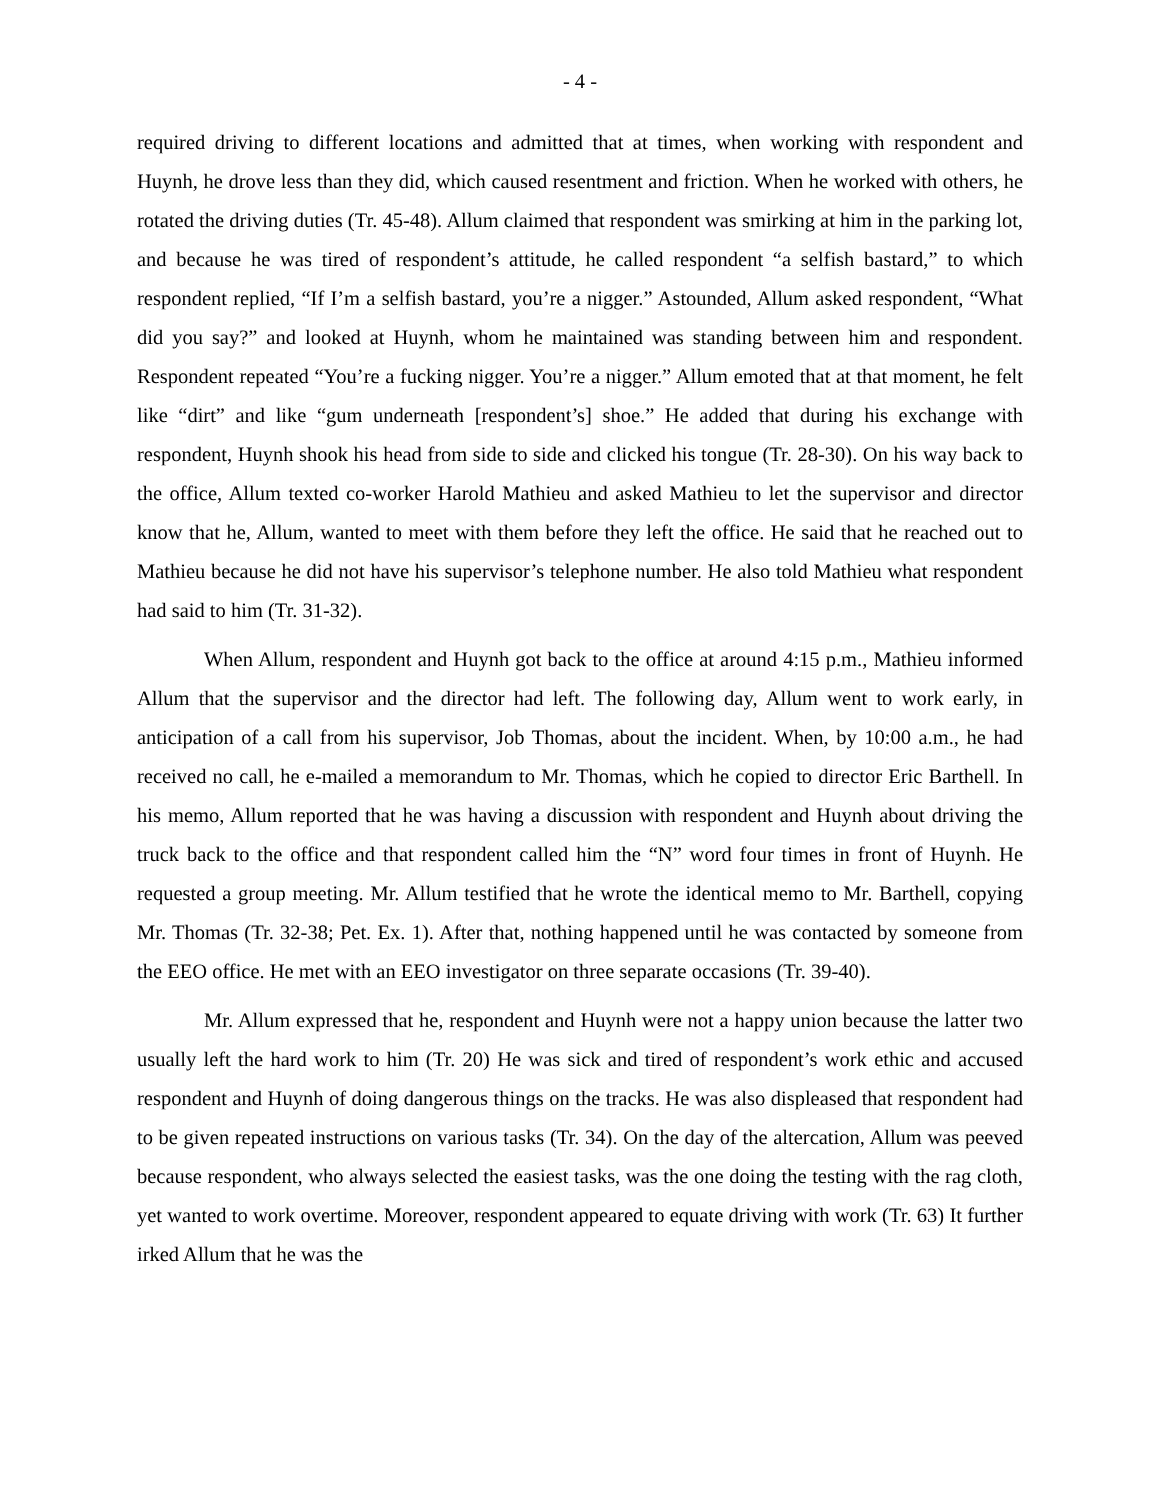- 4 -
required driving to different locations and admitted that at times, when working with respondent and Huynh, he drove less than they did, which caused resentment and friction. When he worked with others, he rotated the driving duties (Tr. 45-48). Allum claimed that respondent was smirking at him in the parking lot, and because he was tired of respondent’s attitude, he called respondent “a selfish bastard,” to which respondent replied, “If I’m a selfish bastard, you’re a nigger.” Astounded, Allum asked respondent, “What did you say?” and looked at Huynh, whom he maintained was standing between him and respondent. Respondent repeated “You’re a fucking nigger. You’re a nigger.” Allum emoted that at that moment, he felt like “dirt” and like “gum underneath [respondent’s] shoe.” He added that during his exchange with respondent, Huynh shook his head from side to side and clicked his tongue (Tr. 28-30). On his way back to the office, Allum texted co-worker Harold Mathieu and asked Mathieu to let the supervisor and director know that he, Allum, wanted to meet with them before they left the office. He said that he reached out to Mathieu because he did not have his supervisor’s telephone number. He also told Mathieu what respondent had said to him (Tr. 31-32).
When Allum, respondent and Huynh got back to the office at around 4:15 p.m., Mathieu informed Allum that the supervisor and the director had left. The following day, Allum went to work early, in anticipation of a call from his supervisor, Job Thomas, about the incident. When, by 10:00 a.m., he had received no call, he e-mailed a memorandum to Mr. Thomas, which he copied to director Eric Barthell. In his memo, Allum reported that he was having a discussion with respondent and Huynh about driving the truck back to the office and that respondent called him the “N” word four times in front of Huynh. He requested a group meeting. Mr. Allum testified that he wrote the identical memo to Mr. Barthell, copying Mr. Thomas (Tr. 32-38; Pet. Ex. 1). After that, nothing happened until he was contacted by someone from the EEO office. He met with an EEO investigator on three separate occasions (Tr. 39-40).
Mr. Allum expressed that he, respondent and Huynh were not a happy union because the latter two usually left the hard work to him (Tr. 20) He was sick and tired of respondent’s work ethic and accused respondent and Huynh of doing dangerous things on the tracks. He was also displeased that respondent had to be given repeated instructions on various tasks (Tr. 34). On the day of the altercation, Allum was peeved because respondent, who always selected the easiest tasks, was the one doing the testing with the rag cloth, yet wanted to work overtime. Moreover, respondent appeared to equate driving with work (Tr. 63) It further irked Allum that he was the